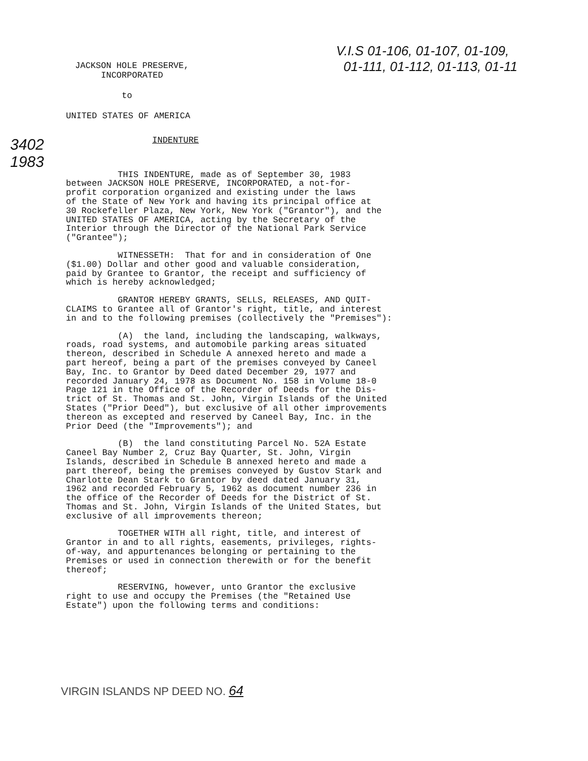JACKSON HOLE PRESERVE,
INCORPORATED
V.I.S 01-106, 01-107, 01-109,
01-111, 01-112, 01-113, 01-11
to
UNITED STATES OF AMERICA
3402
1983
INDENTURE
THIS INDENTURE, made as of September 30, 1983 between JACKSON HOLE PRESERVE, INCORPORATED, a not-for- profit corporation organized and existing under the laws of the State of New York and having its principal office at 30 Rockefeller Plaza, New York, New York ("Grantor"), and the UNITED STATES OF AMERICA, acting by the Secretary of the Interior through the Director of the National Park Service ("Grantee");
WITNESSETH: That for and in consideration of One ($1.00) Dollar and other good and valuable consideration, paid by Grantee to Grantor, the receipt and sufficiency of which is hereby acknowledged;
GRANTOR HEREBY GRANTS, SELLS, RELEASES, AND QUIT- CLAIMS to Grantee all of Grantor's right, title, and interest in and to the following premises (collectively the "Premises"):
(A) the land, including the landscaping, walkways, roads, road systems, and automobile parking areas situated thereon, described in Schedule A annexed hereto and made a part hereof, being a part of the premises conveyed by Caneel Bay, Inc. to Grantor by Deed dated December 29, 1977 and recorded January 24, 1978 as Document No. 158 in Volume 18-0 Page 121 in the Office of the Recorder of Deeds for the Dis- trict of St. Thomas and St. John, Virgin Islands of the United States ("Prior Deed"), but exclusive of all other improvements thereon as excepted and reserved by Caneel Bay, Inc. in the Prior Deed (the "Improvements"); and
(B) the land constituting Parcel No. 52A Estate Caneel Bay Number 2, Cruz Bay Quarter, St. John, Virgin Islands, described in Schedule B annexed hereto and made a part thereof, being the premises conveyed by Gustov Stark and Charlotte Dean Stark to Grantor by deed dated January 31, 1962 and recorded February 5, 1962 as document number 236 in the office of the Recorder of Deeds for the District of St. Thomas and St. John, Virgin Islands of the United States, but exclusive of all improvements thereon;
TOGETHER WITH all right, title, and interest of Grantor in and to all rights, easements, privileges, rights- of-way, and appurtenances belonging or pertaining to the Premises or used in connection therewith or for the benefit thereof;
RESERVING, however, unto Grantor the exclusive right to use and occupy the Premises (the "Retained Use Estate") upon the following terms and conditions:
VIRGIN ISLANDS NP DEED NO. 64